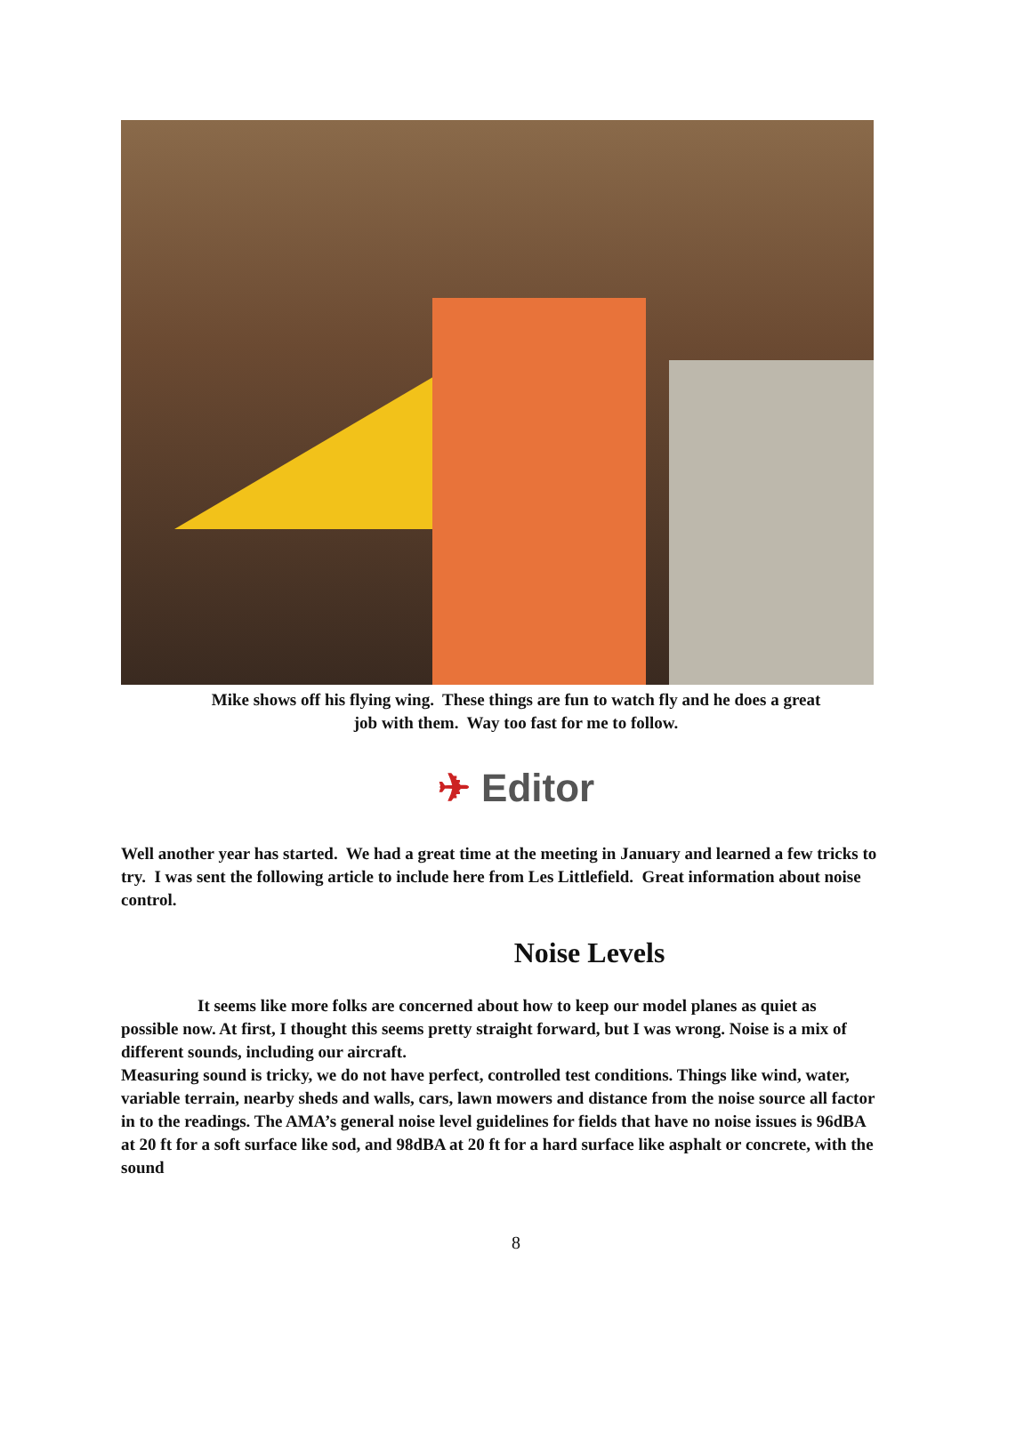Mike shows off his flying wing. These things are fun to watch fly and he does a great
job with them. Way too fast for me to follow.
✈ Editor
Well another year has started. We had a great time at the meeting in January and learned a few tricks to try. I was sent the following article to include here from Les Littlefield. Great information about noise control.
Noise Levels
It seems like more folks are concerned about how to keep our model planes as quiet as possible now. At first, I thought this seems pretty straight forward, but I was wrong. Noise is a mix of different sounds, including our aircraft.
Measuring sound is tricky, we do not have perfect, controlled test conditions. Things like wind, water, variable terrain, nearby sheds and walls, cars, lawn mowers and distance from the noise source all factor in to the readings. The AMA’s general noise level guidelines for fields that have no noise issues is 96dBA at 20 ft for a soft surface like sod, and 98dBA at 20 ft for a hard surface like asphalt or concrete, with the sound
8